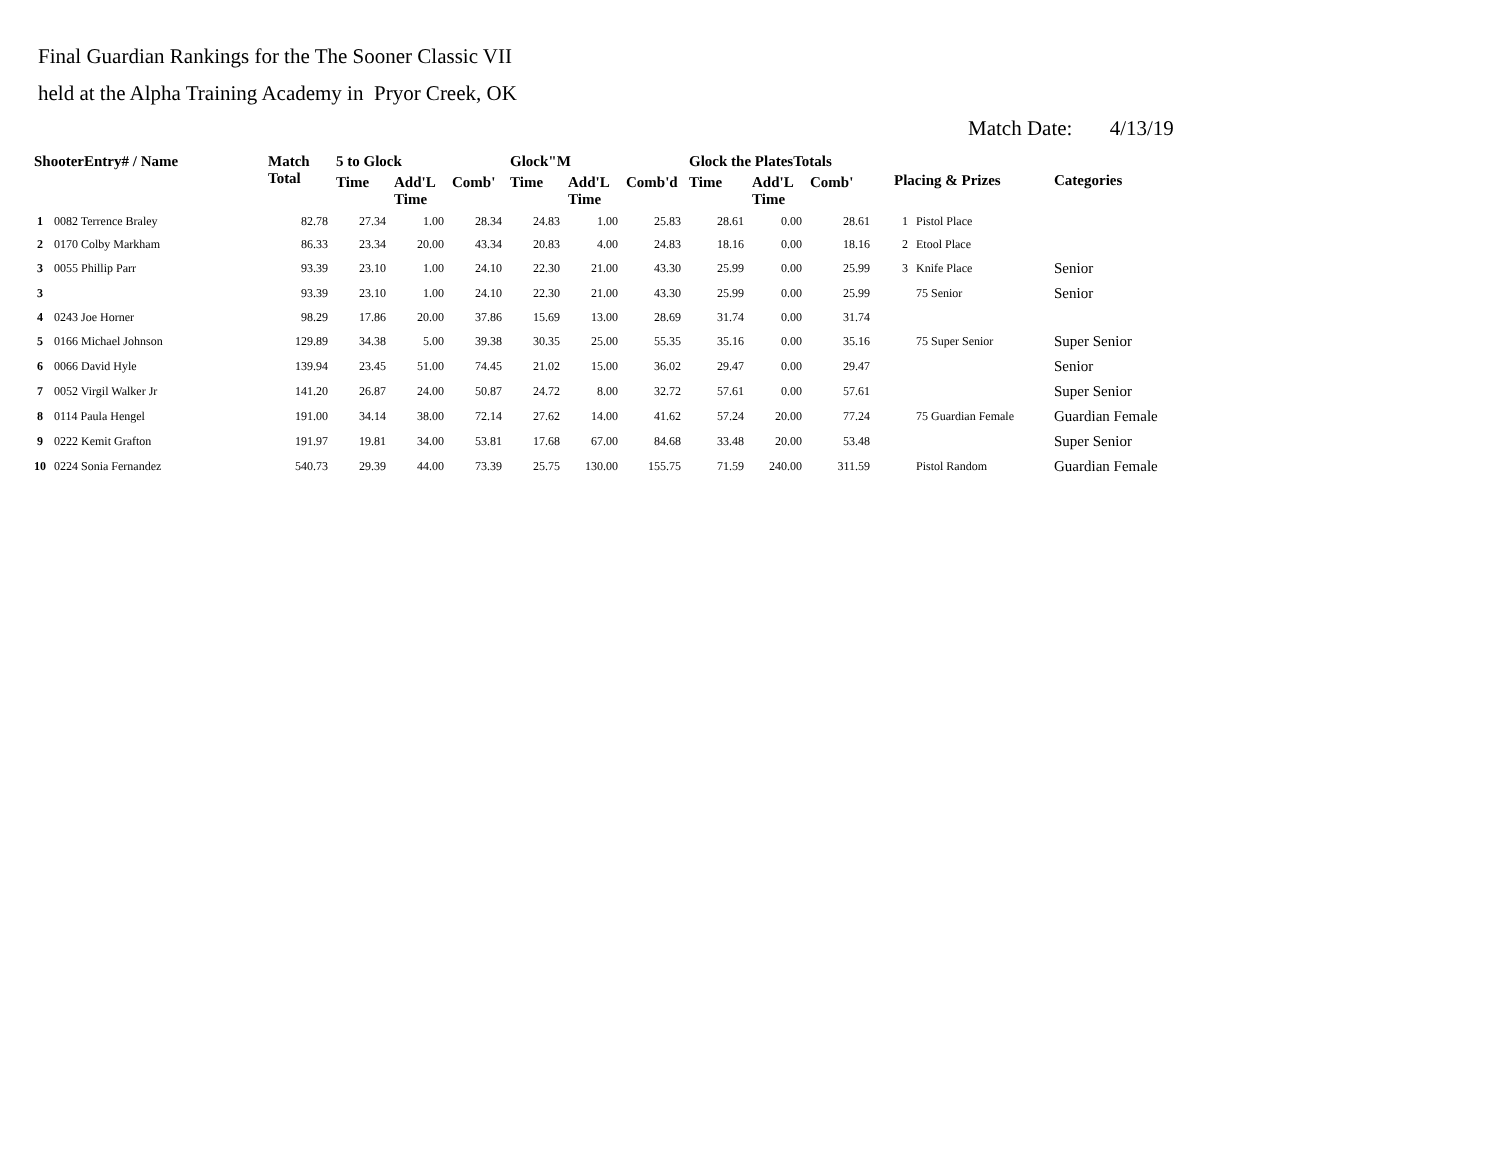Final Guardian Rankings for the The Sooner Classic VII
held at the Alpha Training Academy in Pryor Creek, OK
Match Date: 4/13/19
| ShooterEntry# / Name | | Match Total | 5 to Glock | | | Glock"M | | | Glock the PlatesTotals | | | Placing & Prizes | | Categories |
| --- | --- | --- | --- | --- | --- | --- | --- | --- | --- | --- | --- | --- | --- | --- |
| | | | Time | Add'L Time | Comb' | Time | Add'L Time | Comb'd | Time | Add'L Time | Comb' | | | |
| 1 | 0082 Terrence Braley | 82.78 | 27.34 | 1.00 | 28.34 | 24.83 | 1.00 | 25.83 | 28.61 | 0.00 | 28.61 | 1 | Pistol Place | |
| 2 | 0170 Colby Markham | 86.33 | 23.34 | 20.00 | 43.34 | 20.83 | 4.00 | 24.83 | 18.16 | 0.00 | 18.16 | 2 | Etool Place | |
| 3 | 0055 Phillip Parr | 93.39 | 23.10 | 1.00 | 24.10 | 22.30 | 21.00 | 43.30 | 25.99 | 0.00 | 25.99 | 3 | Knife Place | Senior |
| 3 | | 93.39 | 23.10 | 1.00 | 24.10 | 22.30 | 21.00 | 43.30 | 25.99 | 0.00 | 25.99 | | 75 Senior | Senior |
| 4 | 0243 Joe Horner | 98.29 | 17.86 | 20.00 | 37.86 | 15.69 | 13.00 | 28.69 | 31.74 | 0.00 | 31.74 | | | |
| 5 | 0166 Michael Johnson | 129.89 | 34.38 | 5.00 | 39.38 | 30.35 | 25.00 | 55.35 | 35.16 | 0.00 | 35.16 | | 75 Super Senior | Super Senior |
| 6 | 0066 David Hyle | 139.94 | 23.45 | 51.00 | 74.45 | 21.02 | 15.00 | 36.02 | 29.47 | 0.00 | 29.47 | | | Senior |
| 7 | 0052 Virgil Walker Jr | 141.20 | 26.87 | 24.00 | 50.87 | 24.72 | 8.00 | 32.72 | 57.61 | 0.00 | 57.61 | | | Super Senior |
| 8 | 0114 Paula Hengel | 191.00 | 34.14 | 38.00 | 72.14 | 27.62 | 14.00 | 41.62 | 57.24 | 20.00 | 77.24 | | 75 Guardian Female | Guardian Female |
| 9 | 0222 Kemit Grafton | 191.97 | 19.81 | 34.00 | 53.81 | 17.68 | 67.00 | 84.68 | 33.48 | 20.00 | 53.48 | | | Super Senior |
| 10 | 0224 Sonia Fernandez | 540.73 | 29.39 | 44.00 | 73.39 | 25.75 | 130.00 | 155.75 | 71.59 | 240.00 | 311.59 | | Pistol Random | Guardian Female |